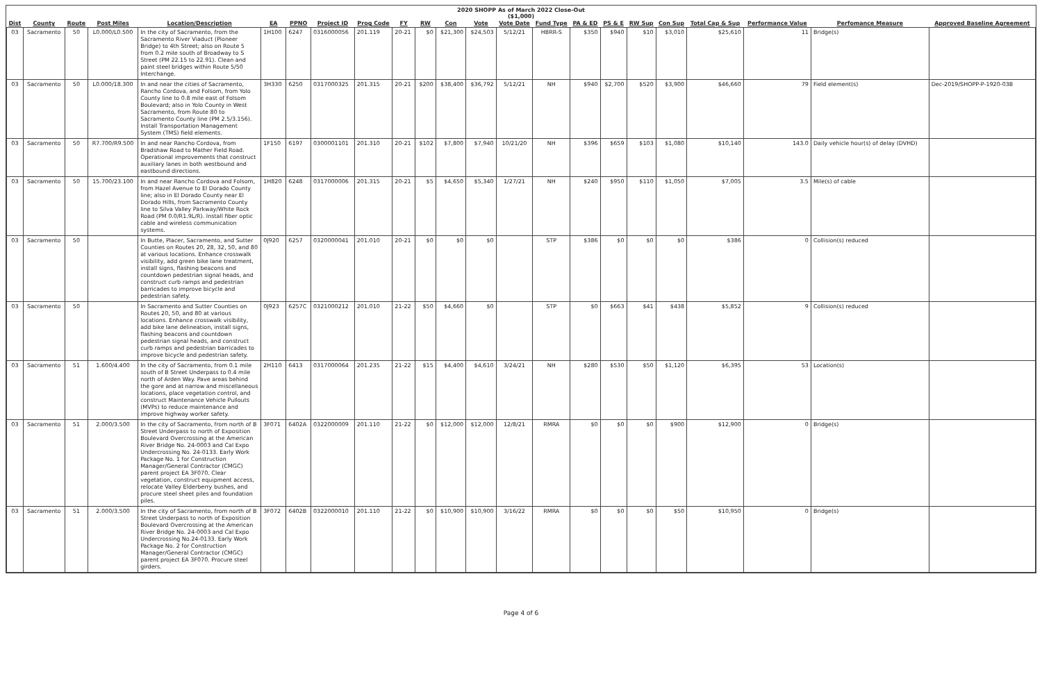2020 SHOPP As of March 2022 Close-Out
($1,000)
| Dist | County | Route | Post Miles | Location/Description | EA | PPNO | Project ID | Prog Code | FY | RW | Con | Vote | Vote Date | Fund Type | PA & ED | PS & E | RW Sup | Con Sup | Total Cap & Sup | Performance Value | Perfomance Measure | Approved Baseline Agreement |
| --- | --- | --- | --- | --- | --- | --- | --- | --- | --- | --- | --- | --- | --- | --- | --- | --- | --- | --- | --- | --- | --- | --- |
| 03 | Sacramento | 50 | L0.000/L0.500 | In the city of Sacramento, from the Sacramento River Viaduct (Pioneer Bridge) to 4th Street; also on Route 5 from 0.2 mile south of Broadway to S Street (PM 22.15 to 22.91). Clean and paint steel bridges within Route 5/50 Interchange. | 1H100 | 6247 | 0316000056 | 201.119 | 20-21 | $0 | $21,300 | $24,503 | 5/12/21 | HBRR-S | $350 | $940 | $10 | $3,010 | $25,610 | 11 | Bridge(s) | |
| 03 | Sacramento | 50 | L0.000/18.300 | In and near the cities of Sacramento, Rancho Cordova, and Folsom, from Yolo County line to 0.8 mile east of Folsom Boulevard; also in Yolo County in West Sacramento, from Route 80 to Sacramento County line (PM 2.5/3.156). Install Transportation Management System (TMS) field elements. | 3H330 | 6250 | 0317000325 | 201.315 | 20-21 | $200 | $38,400 | $36,792 | 5/12/21 | NH | $940 | $2,700 | $520 | $3,900 | $46,660 | 79 | Field element(s) | Dec-2019/SHOPP-P-1920-03B |
| 03 | Sacramento | 50 | R7.700/R9.500 | In and near Rancho Cordova, from Bradshaw Road to Mather Field Road. Operational improvements that construct auxiliary lanes in both westbound and eastbound directions. | 1F150 | 6197 | 0300001101 | 201.310 | 20-21 | $102 | $7,800 | $7,940 | 10/21/20 | NH | $396 | $659 | $103 | $1,080 | $10,140 | 143.0 | Daily vehicle hour(s) of delay (DVHD) | |
| 03 | Sacramento | 50 | 15.700/23.100 | In and near Rancho Cordova and Folsom, from Hazel Avenue to El Dorado County line; also in El Dorado County near El Dorado Hills, from Sacramento County line to Silva Valley Parkway/White Rock Road (PM 0.0/R1.9L/R). Install fiber optic cable and wireless communication systems. | 1H820 | 6248 | 0317000006 | 201.315 | 20-21 | $5 | $4,650 | $5,340 | 1/27/21 | NH | $240 | $950 | $110 | $1,050 | $7,005 | 3.5 | Mile(s) of cable | |
| 03 | Sacramento | 50 | | In Butte, Placer, Sacramento, and Sutter Counties on Routes 20, 28, 32, 50, and 80 at various locations. Enhance crosswalk visibility, add green bike lane treatment, install signs, flashing beacons and countdown pedestrian signal heads, and construct curb ramps and pedestrian barricades to improve bicycle and pedestrian safety. | 0J920 | 6257 | 0320000041 | 201.010 | 20-21 | $0 | $0 | $0 | | STP | $386 | $0 | $0 | $0 | $386 | 0 | Collision(s) reduced | |
| 03 | Sacramento | 50 | | In Sacramento and Sutter Counties on Routes 20, 50, and 80 at various locations. Enhance crosswalk visibility, add bike lane delineation, install signs, flashing beacons and countdown pedestrian signal heads, and construct curb ramps and pedestrian barricades to improve bicycle and pedestrian safety. | 0J923 | 6257C | 0321000212 | 201.010 | 21-22 | $50 | $4,660 | $0 | | STP | $0 | $663 | $41 | $438 | $5,852 | 9 | Collision(s) reduced | |
| 03 | Sacramento | 51 | 1.600/4.400 | In the city of Sacramento, from 0.1 mile south of B Street Underpass to 0.4 mile north of Arden Way. Pave areas behind the gore and at narrow and miscellaneous locations, place vegetation control, and construct Maintenance Vehicle Pullouts (MVPs) to reduce maintenance and improve highway worker safety. | 2H110 | 6413 | 0317000064 | 201.235 | 21-22 | $15 | $4,400 | $4,610 | 3/24/21 | NH | $280 | $530 | $50 | $1,120 | $6,395 | 53 | Location(s) | |
| 03 | Sacramento | 51 | 2.000/3.500 | In the city of Sacramento, from north of B Street Underpass to north of Exposition Boulevard Overcrossing at the American River Bridge No. 24-0003 and Cal Expo Undercrossing No. 24-0133. Early Work Package No. 1 for Construction Manager/General Contractor (CMGC) parent project EA 3F070. Clear vegetation, construct equipment access, relocate Valley Elderberry bushes, and procure steel sheet piles and foundation piles. | 3F071 | 6402A | 0322000009 | 201.110 | 21-22 | $0 | $12,000 | $12,000 | 12/8/21 | RMRA | $0 | $0 | $0 | $900 | $12,900 | 0 | Bridge(s) | |
| 03 | Sacramento | 51 | 2.000/3.500 | In the city of Sacramento, from north of B Street Underpass to north of Exposition Boulevard Overcrossing at the American River Bridge No. 24-0003 and Cal Expo Undercrossing No.24-0133. Early Work Package No. 2 for Construction Manager/General Contractor (CMGC) parent project EA 3F070. Procure steel girders. | 3F072 | 6402B | 0322000010 | 201.110 | 21-22 | $0 | $10,900 | $10,900 | 3/16/22 | RMRA | $0 | $0 | $0 | $50 | $10,950 | 0 | Bridge(s) | |
Page 4 of 6